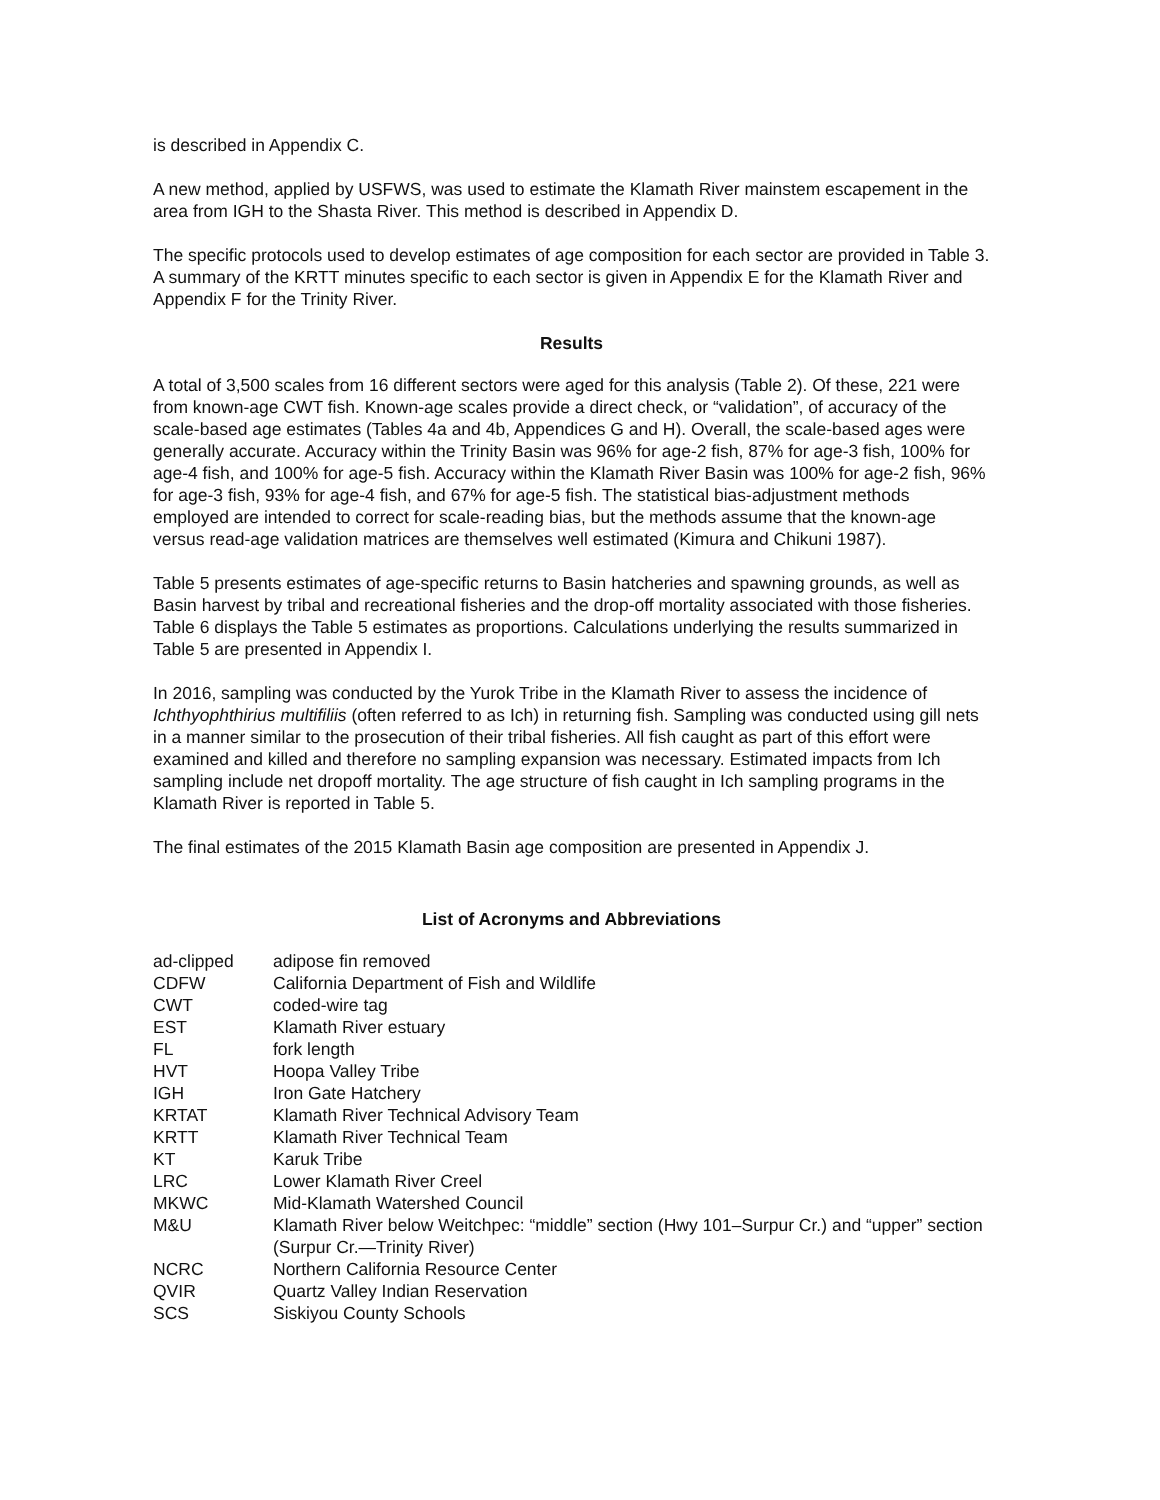is described in Appendix C.
A new method, applied by USFWS, was used to estimate the Klamath River mainstem escapement in the area from IGH to the Shasta River. This method is described in Appendix D.
The specific protocols used to develop estimates of age composition for each sector are provided in Table 3. A summary of the KRTT minutes specific to each sector is given in Appendix E for the Klamath River and Appendix F for the Trinity River.
Results
A total of 3,500 scales from 16 different sectors were aged for this analysis (Table 2). Of these, 221 were from known-age CWT fish. Known-age scales provide a direct check, or “validation”, of accuracy of the scale-based age estimates (Tables 4a and 4b, Appendices G and H). Overall, the scale-based ages were generally accurate. Accuracy within the Trinity Basin was 96% for age-2 fish, 87% for age-3 fish, 100% for age-4 fish, and 100% for age-5 fish. Accuracy within the Klamath River Basin was 100% for age-2 fish, 96% for age-3 fish, 93% for age-4 fish, and 67% for age-5 fish. The statistical bias-adjustment methods employed are intended to correct for scale-reading bias, but the methods assume that the known-age versus read-age validation matrices are themselves well estimated (Kimura and Chikuni 1987).
Table 5 presents estimates of age-specific returns to Basin hatcheries and spawning grounds, as well as Basin harvest by tribal and recreational fisheries and the drop-off mortality associated with those fisheries. Table 6 displays the Table 5 estimates as proportions. Calculations underlying the results summarized in Table 5 are presented in Appendix I.
In 2016, sampling was conducted by the Yurok Tribe in the Klamath River to assess the incidence of Ichthyophthirius multifiliis (often referred to as Ich) in returning fish. Sampling was conducted using gill nets in a manner similar to the prosecution of their tribal fisheries. All fish caught as part of this effort were examined and killed and therefore no sampling expansion was necessary. Estimated impacts from Ich sampling include net dropoff mortality. The age structure of fish caught in Ich sampling programs in the Klamath River is reported in Table 5.
The final estimates of the 2015 Klamath Basin age composition are presented in Appendix J.
List of Acronyms and Abbreviations
| ad-clipped | adipose fin removed |
| CDFW | California Department of Fish and Wildlife |
| CWT | coded-wire tag |
| EST | Klamath River estuary |
| FL | fork length |
| HVT | Hoopa Valley Tribe |
| IGH | Iron Gate Hatchery |
| KRTAT | Klamath River Technical Advisory Team |
| KRTT | Klamath River Technical Team |
| KT | Karuk Tribe |
| LRC | Lower Klamath River Creel |
| MKWC | Mid-Klamath Watershed Council |
| M&U | Klamath River below Weitchpec: “middle” section (Hwy 101–Surpur Cr.) and “upper” section (Surpur Cr.—Trinity River) |
| NCRC | Northern California Resource Center |
| QVIR | Quartz Valley Indian Reservation |
| SCS | Siskiyou County Schools |